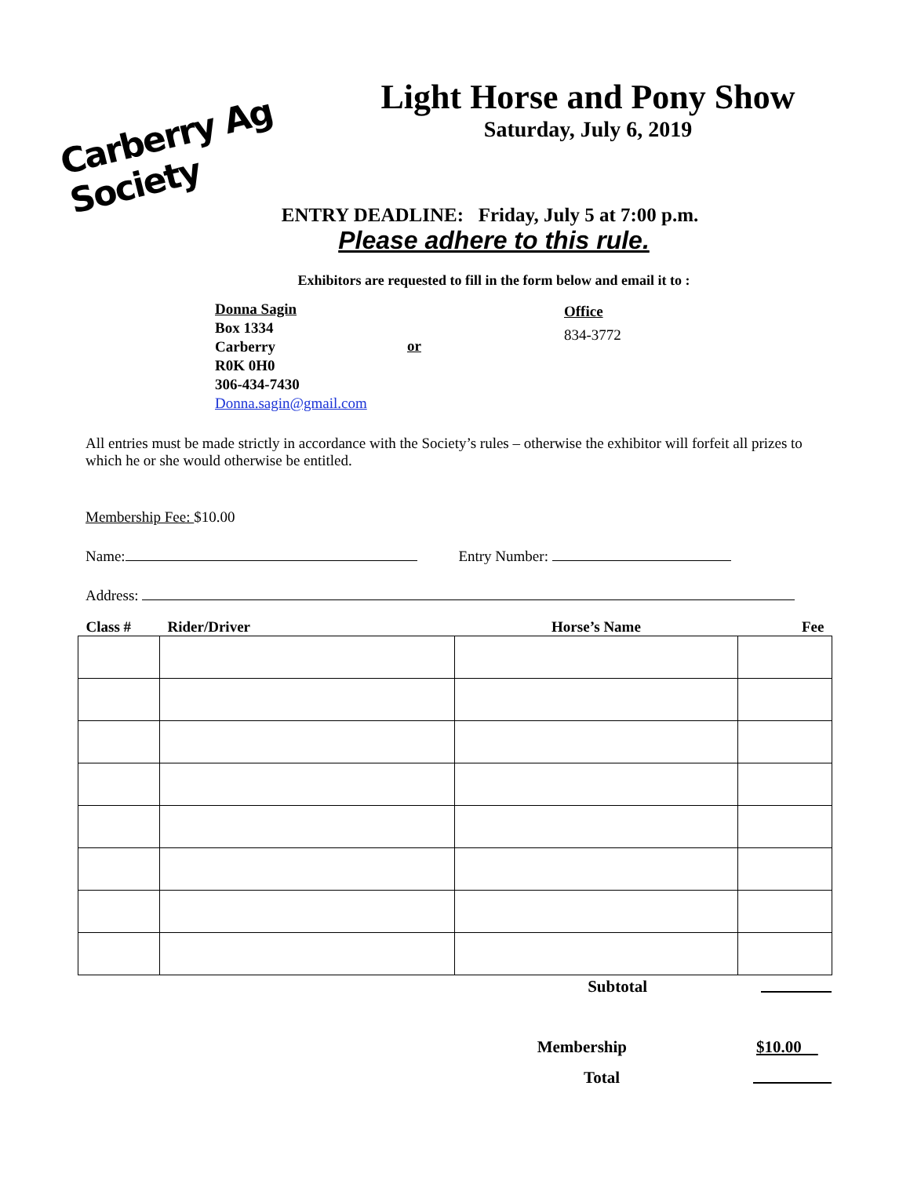Carberry Ag Society
Light Horse and Pony Show
Saturday, July 6, 2019
ENTRY DEADLINE: Friday, July 5 at 7:00 p.m.
Please adhere to this rule.
Exhibitors are requested to fill in the form below and email it to :
Donna Sagin
Box 1334
Carberry
R0K 0H0
306-434-7430
Donna.sagin@gmail.com
or
Office
834-3772
All entries must be made strictly in accordance with the Society’s rules – otherwise the exhibitor will forfeit all prizes to which he or she would otherwise be entitled.
Membership Fee: $10.00
Name: Entry Number:
Address:
| Class # | Rider/Driver | Horse’s Name | Fee |
| --- | --- | --- | --- |
Subtotal
Membership $10.00
Total